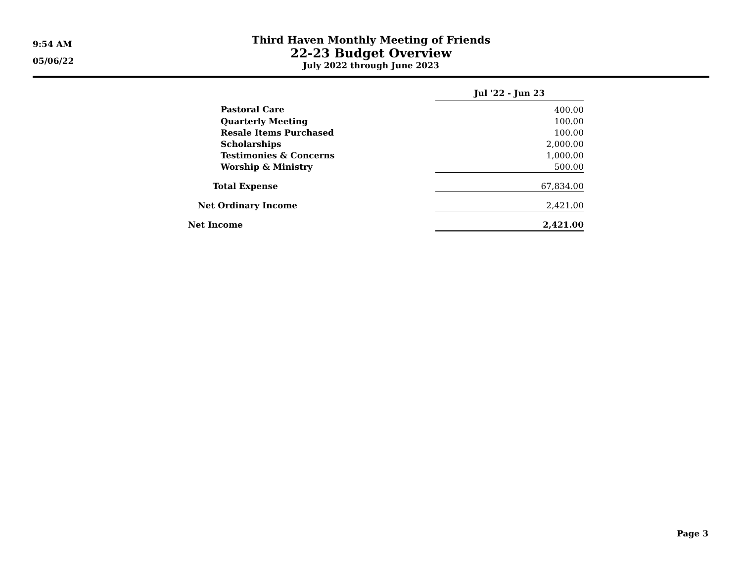9:54 AM
05/06/22
Third Haven Monthly Meeting of Friends
22-23 Budget Overview
July 2022 through June 2023
| | Jul '22 - Jun 23 |
| Pastoral Care | 400.00 |
| Quarterly Meeting | 100.00 |
| Resale Items Purchased | 100.00 |
| Scholarships | 2,000.00 |
| Testimonies & Concerns | 1,000.00 |
| Worship & Ministry | 500.00 |
| Total Expense | 67,834.00 |
| Net Ordinary Income | 2,421.00 |
| Net Income | 2,421.00 |
Page 3